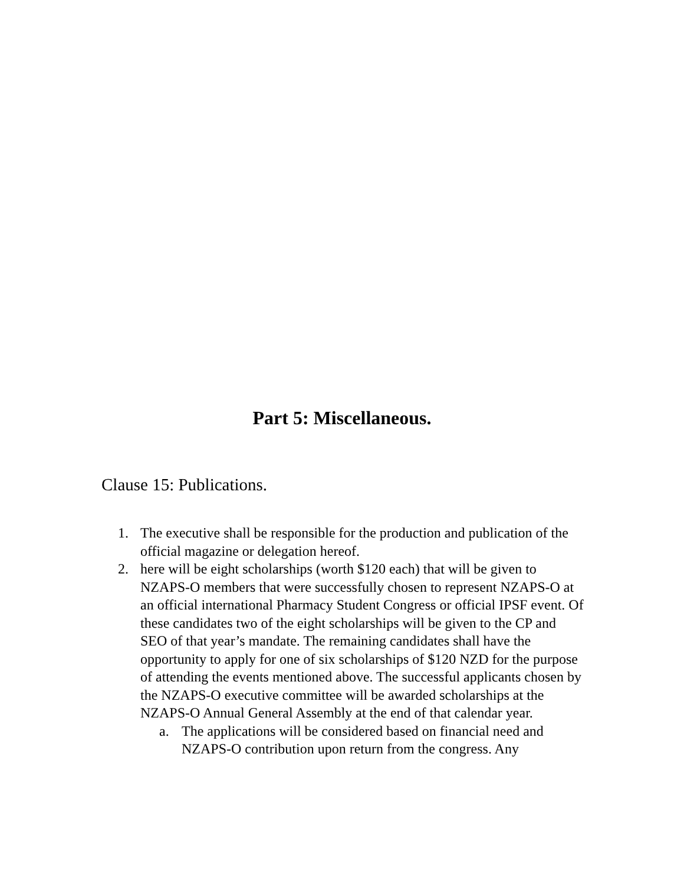Part 5: Miscellaneous.
Clause 15: Publications.
1. The executive shall be responsible for the production and publication of the official magazine or delegation hereof.
2. here will be eight scholarships (worth $120 each) that will be given to NZAPS-O members that were successfully chosen to represent NZAPS-O at an official international Pharmacy Student Congress or official IPSF event. Of these candidates two of the eight scholarships will be given to the CP and SEO of that year’s mandate. The remaining candidates shall have the opportunity to apply for one of six scholarships of $120 NZD for the purpose of attending the events mentioned above. The successful applicants chosen by the NZAPS-O executive committee will be awarded scholarships at the NZAPS-O Annual General Assembly at the end of that calendar year.
a. The applications will be considered based on financial need and NZAPS-O contribution upon return from the congress. Any